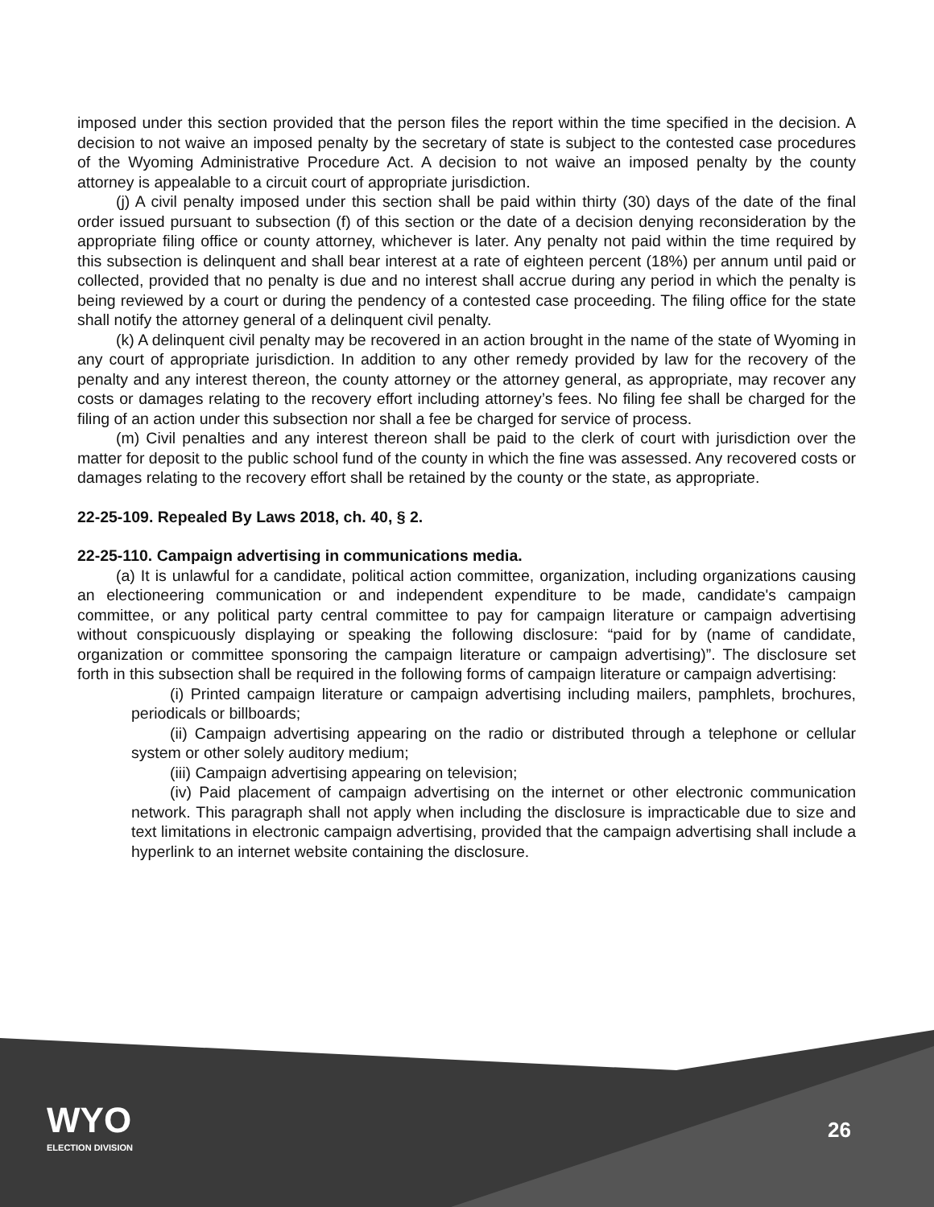imposed under this section provided that the person files the report within the time specified in the decision. A decision to not waive an imposed penalty by the secretary of state is subject to the contested case procedures of the Wyoming Administrative Procedure Act. A decision to not waive an imposed penalty by the county attorney is appealable to a circuit court of appropriate jurisdiction.
(j) A civil penalty imposed under this section shall be paid within thirty (30) days of the date of the final order issued pursuant to subsection (f) of this section or the date of a decision denying reconsideration by the appropriate filing office or county attorney, whichever is later. Any penalty not paid within the time required by this subsection is delinquent and shall bear interest at a rate of eighteen percent (18%) per annum until paid or collected, provided that no penalty is due and no interest shall accrue during any period in which the penalty is being reviewed by a court or during the pendency of a contested case proceeding. The filing office for the state shall notify the attorney general of a delinquent civil penalty.
(k) A delinquent civil penalty may be recovered in an action brought in the name of the state of Wyoming in any court of appropriate jurisdiction. In addition to any other remedy provided by law for the recovery of the penalty and any interest thereon, the county attorney or the attorney general, as appropriate, may recover any costs or damages relating to the recovery effort including attorney’s fees. No filing fee shall be charged for the filing of an action under this subsection nor shall a fee be charged for service of process.
(m) Civil penalties and any interest thereon shall be paid to the clerk of court with jurisdiction over the matter for deposit to the public school fund of the county in which the fine was assessed. Any recovered costs or damages relating to the recovery effort shall be retained by the county or the state, as appropriate.
22-25-109. Repealed By Laws 2018, ch. 40, § 2.
22-25-110. Campaign advertising in communications media.
(a) It is unlawful for a candidate, political action committee, organization, including organizations causing an electioneering communication or and independent expenditure to be made, candidate's campaign committee, or any political party central committee to pay for campaign literature or campaign advertising without conspicuously displaying or speaking the following disclosure: “paid for by (name of candidate, organization or committee sponsoring the campaign literature or campaign advertising)”. The disclosure set forth in this subsection shall be required in the following forms of campaign literature or campaign advertising:
(i) Printed campaign literature or campaign advertising including mailers, pamphlets, brochures, periodicals or billboards;
(ii) Campaign advertising appearing on the radio or distributed through a telephone or cellular system or other solely auditory medium;
(iii) Campaign advertising appearing on television;
(iv) Paid placement of campaign advertising on the internet or other electronic communication network. This paragraph shall not apply when including the disclosure is impracticable due to size and text limitations in electronic campaign advertising, provided that the campaign advertising shall include a hyperlink to an internet website containing the disclosure.
WYO
ELECTION DIVISION
26